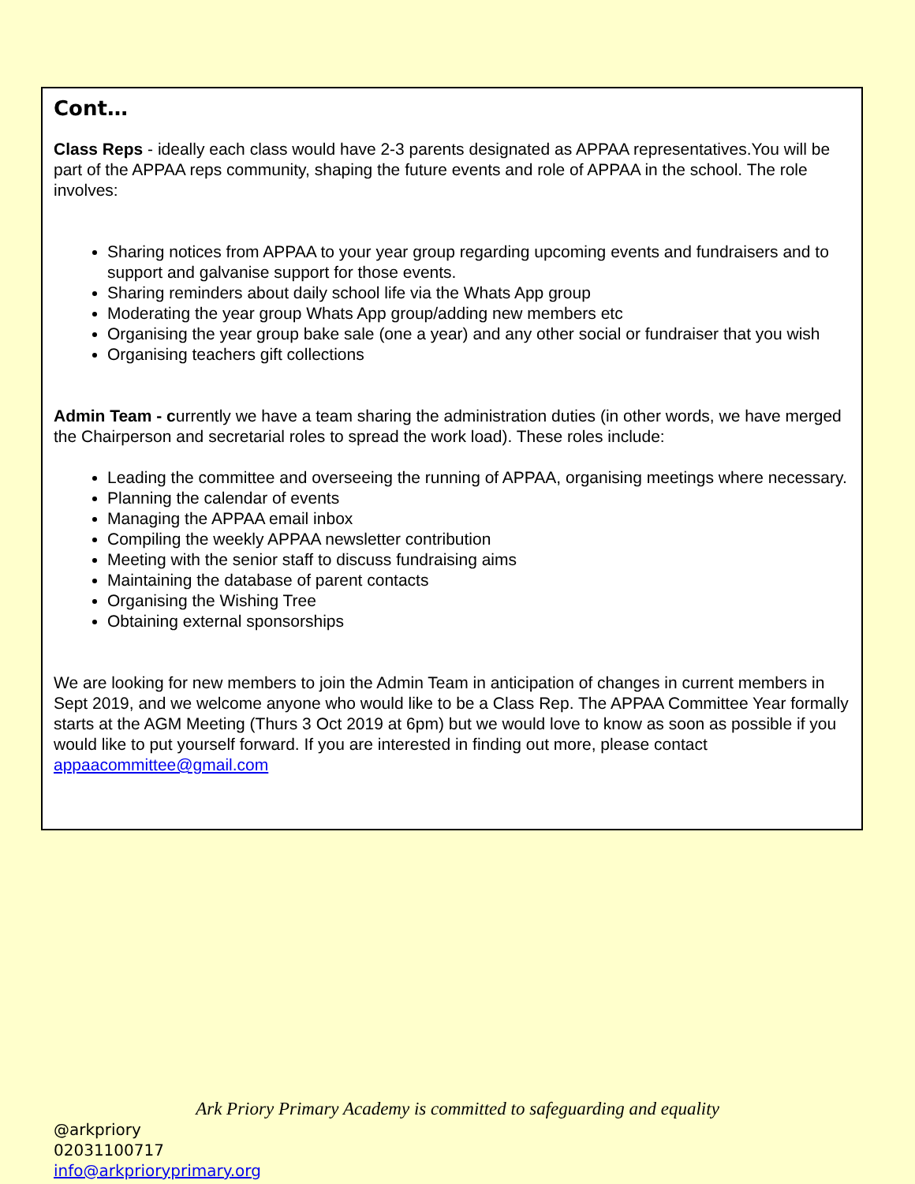Cont…
Class Reps - ideally each class would have 2-3 parents designated as APPAA representatives.You will be part of the APPAA reps community, shaping the future events and role of APPAA in the school. The role involves:
Sharing notices from APPAA to your year group regarding upcoming events and fundraisers and to support and galvanise support for those events.
Sharing reminders about daily school life via the Whats App group
Moderating the year group Whats App group/adding new members etc
Organising the year group bake sale (one a year) and any other social or fundraiser that you wish
Organising teachers gift collections
Admin Team - currently we have a team sharing the administration duties (in other words, we have merged the Chairperson and secretarial roles to spread the work load). These roles include:
Leading the committee and overseeing the running of APPAA, organising meetings where necessary.
Planning the calendar of events
Managing the APPAA email inbox
Compiling the weekly APPAA newsletter contribution
Meeting with the senior staff to discuss fundraising aims
Maintaining the database of parent contacts
Organising the Wishing Tree
Obtaining external sponsorships
We are looking for new members to join the Admin Team in anticipation of changes in current members in Sept 2019, and we welcome anyone who would like to be a Class Rep. The APPAA Committee Year formally starts at the AGM Meeting (Thurs 3 Oct 2019 at 6pm) but we would love to know as soon as possible if you would like to put yourself forward. If you are interested in finding out more, please contact appaacommittee@gmail.com
Ark Priory Primary Academy is committed to safeguarding and equality
@arkpriory
02031100717
info@arkprioryprimary.org